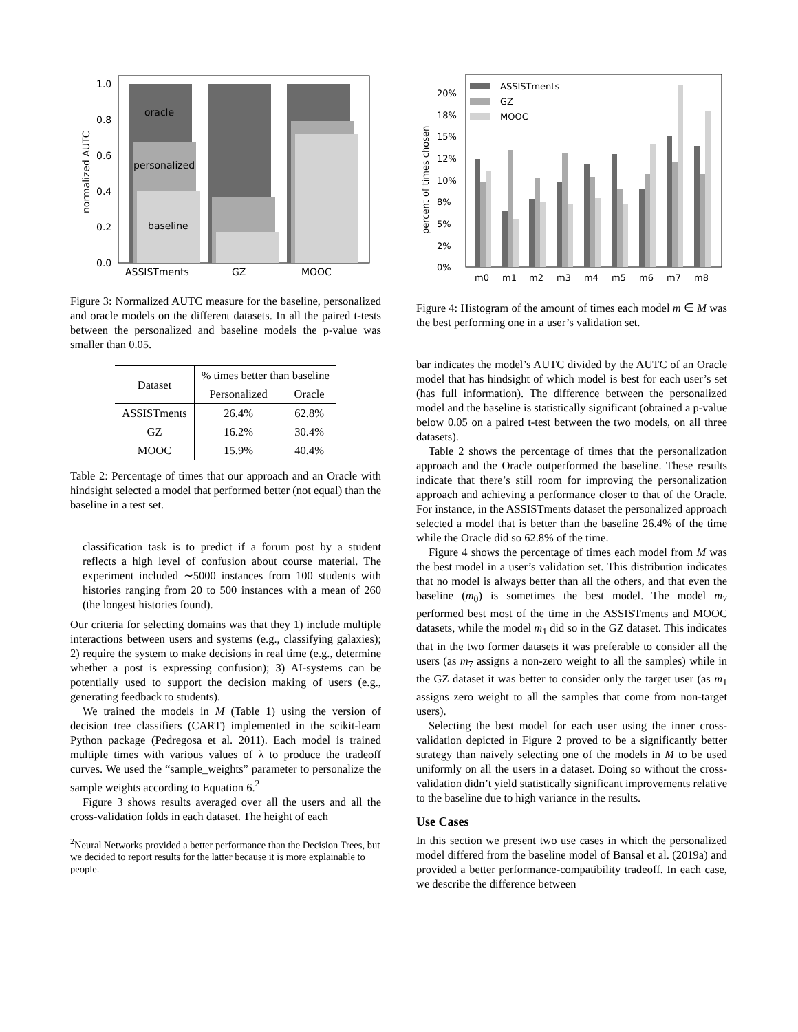oracle
personalized
baseline
1.0
0.8
0.6
0.4
0.2
0.0
ASSISTments
GZ
MOOC
normalized AUTC
Figure 3: Normalized AUTC measure for the baseline, personalized and oracle models on the different datasets. In all the paired t-tests between the personalized and baseline models the p-value was smaller than 0.05.
| Dataset | % times better than baseline | |
| --- | --- | --- |
| | Personalized | Oracle |
| ASSISTments | 26.4% | 62.8% |
| GZ | 16.2% | 30.4% |
| MOOC | 15.9% | 40.4% |
Table 2: Percentage of times that our approach and an Oracle with hindsight selected a model that performed better (not equal) than the baseline in a test set.
classification task is to predict if a forum post by a student reflects a high level of confusion about course material. The experiment included ∼5000 instances from 100 students with histories ranging from 20 to 500 instances with a mean of 260 (the longest histories found).
Our criteria for selecting domains was that they 1) include multiple interactions between users and systems (e.g., classifying galaxies); 2) require the system to make decisions in real time (e.g., determine whether a post is expressing confusion); 3) AI-systems can be potentially used to support the decision making of users (e.g., generating feedback to students).
We trained the models in M (Table 1) using the version of decision tree classifiers (CART) implemented in the scikit-learn Python package (Pedregosa et al. 2011). Each model is trained multiple times with various values of λ to produce the tradeoff curves. We used the “sample_weights” parameter to personalize the sample weights according to Equation 6.<sup>2</sup>
Figure 3 shows results averaged over all the users and all the cross-validation folds in each dataset. The height of each
<sup>2</sup> Neural Networks provided a better performance than the Decision Trees, but we decided to report results for the latter because it is more explainable to people.
ASSISTments
GZ
MOOC
20%
18%
15%
12%
10%
8%
5%
2%
0%
m0
m1
m2
m3
m4
m5
m6
m7
m8
percent of times chosen
Figure 4: Histogram of the amount of times each model m ∈ M was the best performing one in a user’s validation set.
bar indicates the model’s AUTC divided by the AUTC of an Oracle model that has hindsight of which model is best for each user’s set (has full information). The difference between the personalized model and the baseline is statistically significant (obtained a p-value below 0.05 on a paired t-test between the two models, on all three datasets).
Table 2 shows the percentage of times that the personalization approach and the Oracle outperformed the baseline. These results indicate that there’s still room for improving the personalization approach and achieving a performance closer to that of the Oracle. For instance, in the ASSISTments dataset the personalized approach selected a model that is better than the baseline 26.4% of the time while the Oracle did so 62.8% of the time.
Figure 4 shows the percentage of times each model from M was the best model in a user’s validation set. This distribution indicates that no model is always better than all the others, and that even the baseline (m<sub>0</sub>) is sometimes the best model. The model m<sub>7</sub> performed best most of the time in the ASSISTments and MOOC datasets, while the model m<sub>1</sub> did so in the GZ dataset. This indicates that in the two former datasets it was preferable to consider all the users (as m<sub>7</sub> assigns a non-zero weight to all the samples) while in the GZ dataset it was better to consider only the target user (as m<sub>1</sub> assigns zero weight to all the samples that come from non-target users).
Selecting the best model for each user using the inner cross-validation depicted in Figure 2 proved to be a significantly better strategy than naively selecting one of the models in M to be used uniformly on all the users in a dataset. Doing so without the cross-validation didn’t yield statistically significant improvements relative to the baseline due to high variance in the results.
Use Cases
In this section we present two use cases in which the personalized model differed from the baseline model of Bansal et al. (2019a) and provided a better performance-compatibility tradeoff. In each case, we describe the difference between